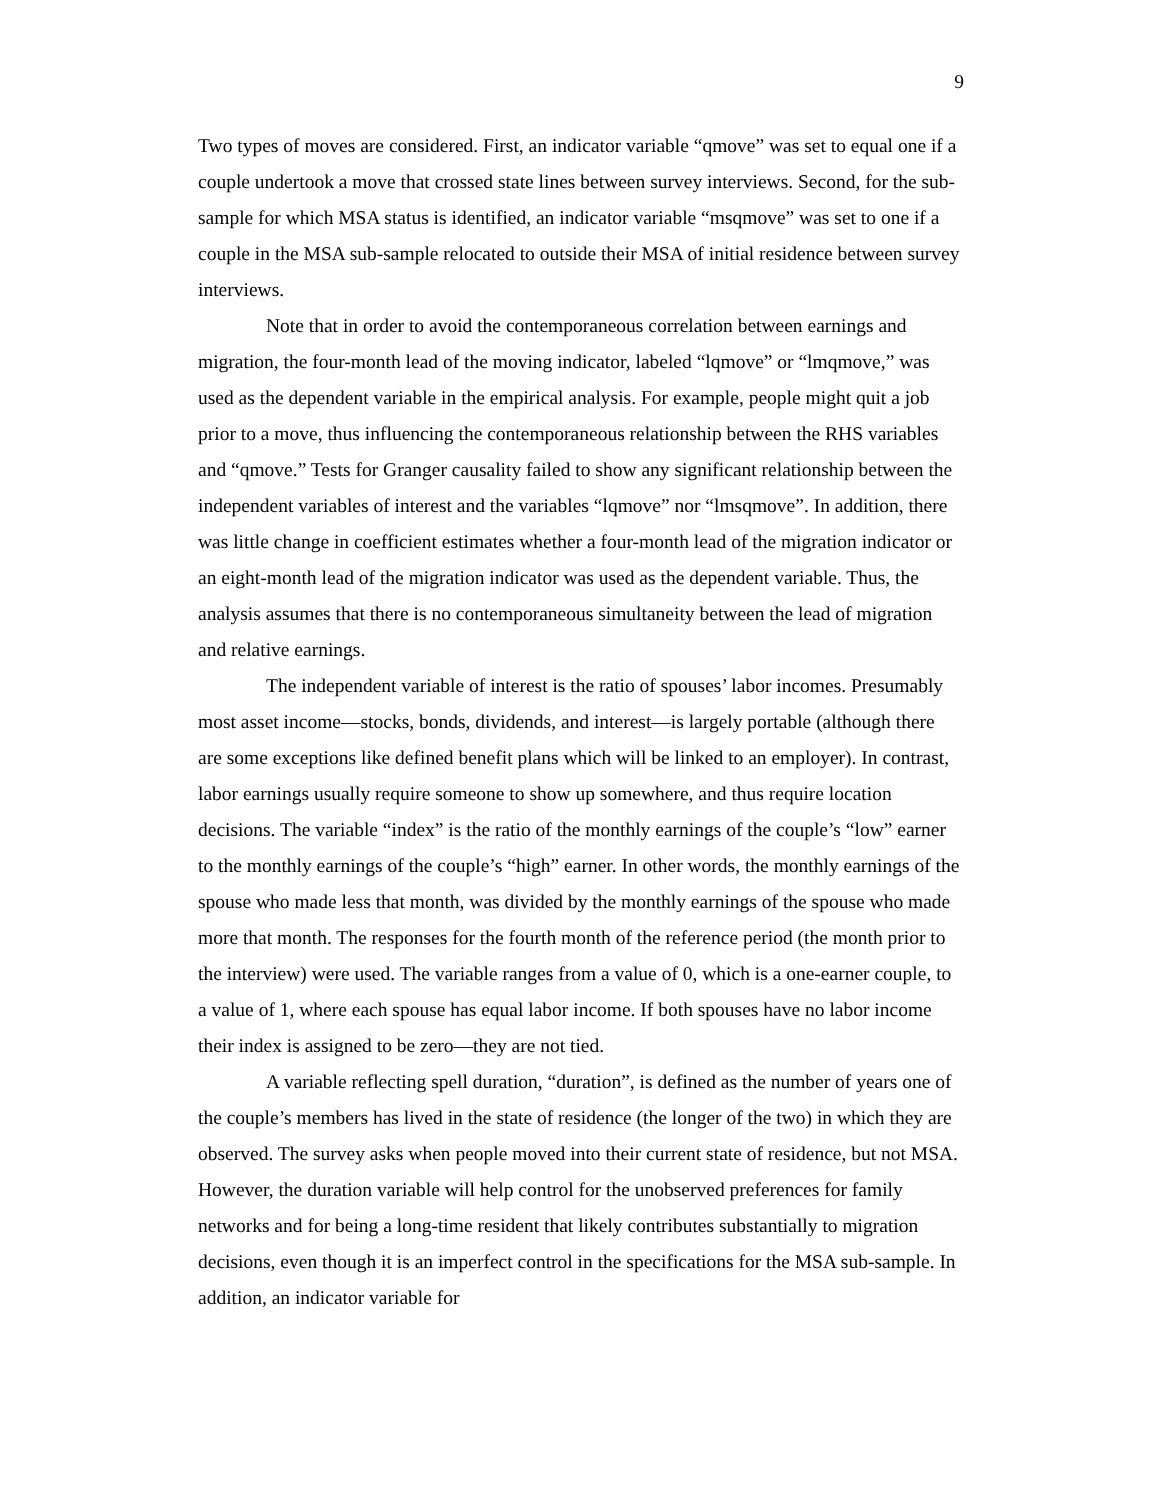9
Two types of moves are considered. First, an indicator variable “qmove” was set to equal one if a couple undertook a move that crossed state lines between survey interviews. Second, for the sub-sample for which MSA status is identified, an indicator variable “msqmove” was set to one if a couple in the MSA sub-sample relocated to outside their MSA of initial residence between survey interviews.
Note that in order to avoid the contemporaneous correlation between earnings and migration, the four-month lead of the moving indicator, labeled “lqmove” or “lmqmove,” was used as the dependent variable in the empirical analysis. For example, people might quit a job prior to a move, thus influencing the contemporaneous relationship between the RHS variables and “qmove.” Tests for Granger causality failed to show any significant relationship between the independent variables of interest and the variables “lqmove” nor “lmsqmove”. In addition, there was little change in coefficient estimates whether a four-month lead of the migration indicator or an eight-month lead of the migration indicator was used as the dependent variable. Thus, the analysis assumes that there is no contemporaneous simultaneity between the lead of migration and relative earnings.
The independent variable of interest is the ratio of spouses’ labor incomes. Presumably most asset income—stocks, bonds, dividends, and interest—is largely portable (although there are some exceptions like defined benefit plans which will be linked to an employer). In contrast, labor earnings usually require someone to show up somewhere, and thus require location decisions. The variable “index” is the ratio of the monthly earnings of the couple’s “low” earner to the monthly earnings of the couple’s “high” earner. In other words, the monthly earnings of the spouse who made less that month, was divided by the monthly earnings of the spouse who made more that month. The responses for the fourth month of the reference period (the month prior to the interview) were used. The variable ranges from a value of 0, which is a one-earner couple, to a value of 1, where each spouse has equal labor income. If both spouses have no labor income their index is assigned to be zero—they are not tied.
A variable reflecting spell duration, “duration”, is defined as the number of years one of the couple’s members has lived in the state of residence (the longer of the two) in which they are observed. The survey asks when people moved into their current state of residence, but not MSA. However, the duration variable will help control for the unobserved preferences for family networks and for being a long-time resident that likely contributes substantially to migration decisions, even though it is an imperfect control in the specifications for the MSA sub-sample. In addition, an indicator variable for